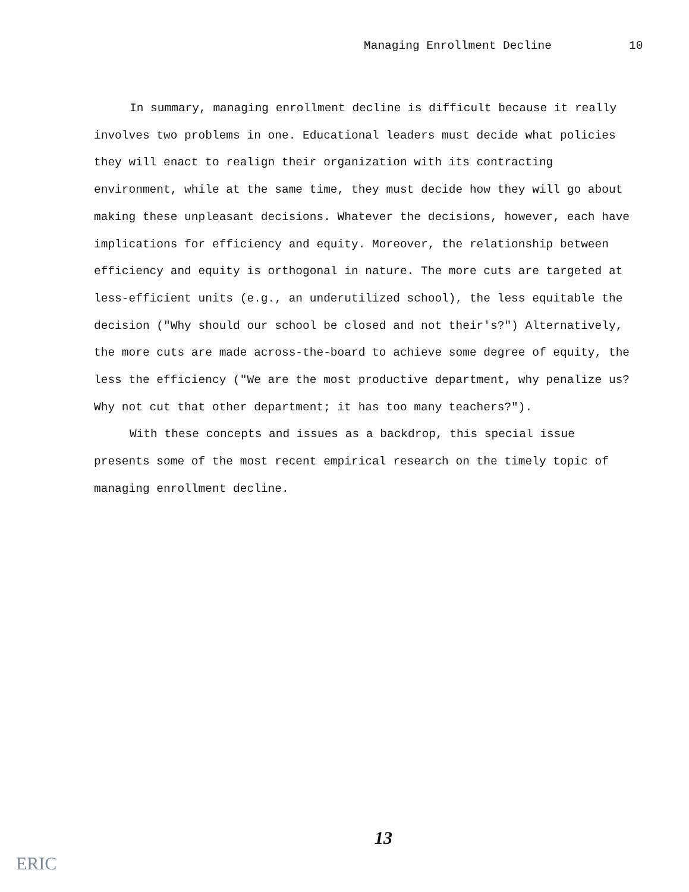Managing Enrollment Decline 10
In summary, managing enrollment decline is difficult because it really involves two problems in one. Educational leaders must decide what policies they will enact to realign their organization with its contracting environment, while at the same time, they must decide how they will go about making these unpleasant decisions. Whatever the decisions, however, each have implications for efficiency and equity. Moreover, the relationship between efficiency and equity is orthogonal in nature. The more cuts are targeted at less-efficient units (e.g., an underutilized school), the less equitable the decision ("Why should our school be closed and not their's?") Alternatively, the more cuts are made across-the-board to achieve some degree of equity, the less the efficiency ("We are the most productive department, why penalize us? Why not cut that other department; it has too many teachers?").
With these concepts and issues as a backdrop, this special issue presents some of the most recent empirical research on the timely topic of managing enrollment decline.
13
ERIC